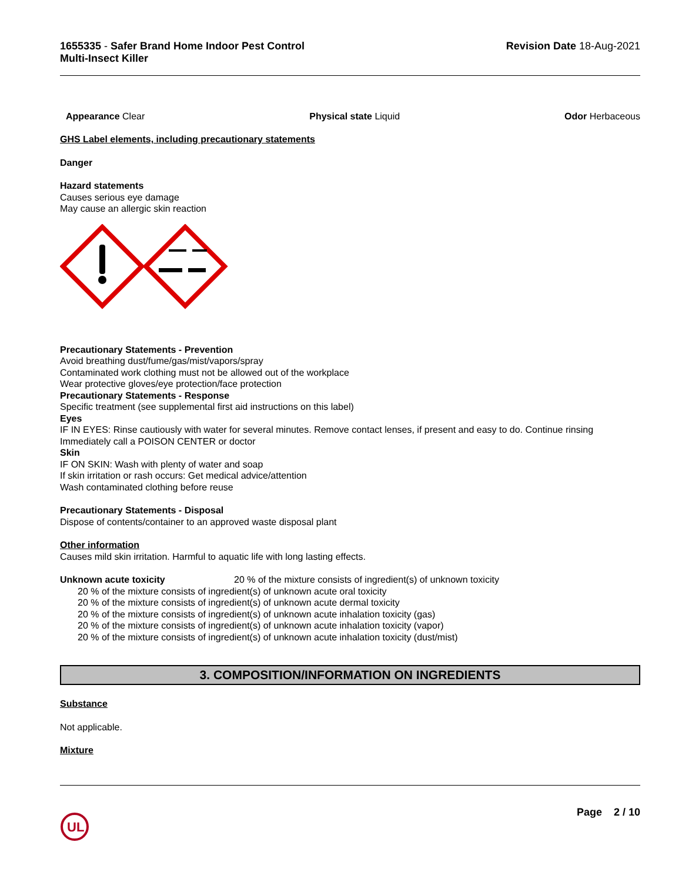1655335 - Safer Brand Home Indoor Pest Control
Multi-Insect Killer
Revision Date 18-Aug-2021
Appearance Clear Physical state Liquid Odor Herbaceous
GHS Label elements, including precautionary statements
Danger
Hazard statements
Causes serious eye damage
May cause an allergic skin reaction
Precautionary Statements - Prevention
Avoid breathing dust/fume/gas/mist/vapors/spray
Contaminated work clothing must not be allowed out of the workplace
Wear protective gloves/eye protection/face protection
Precautionary Statements - Response
Specific treatment (see supplemental first aid instructions on this label)
Eyes
IF IN EYES: Rinse cautiously with water for several minutes. Remove contact lenses, if present and easy to do. Continue rinsing
Immediately call a POISON CENTER or doctor
Skin
IF ON SKIN: Wash with plenty of water and soap
If skin irritation or rash occurs: Get medical advice/attention
Wash contaminated clothing before reuse
Precautionary Statements - Disposal
Dispose of contents/container to an approved waste disposal plant
Other information
Causes mild skin irritation. Harmful to aquatic life with long lasting effects.
Unknown acute toxicity 20 % of the mixture consists of ingredient(s) of unknown toxicity
20 % of the mixture consists of ingredient(s) of unknown acute oral toxicity
20 % of the mixture consists of ingredient(s) of unknown acute dermal toxicity
20 % of the mixture consists of ingredient(s) of unknown acute inhalation toxicity (gas)
20 % of the mixture consists of ingredient(s) of unknown acute inhalation toxicity (vapor)
20 % of the mixture consists of ingredient(s) of unknown acute inhalation toxicity (dust/mist)
3. COMPOSITION/INFORMATION ON INGREDIENTS
Substance
Not applicable.
Mixture
UL
Page 2 / 10